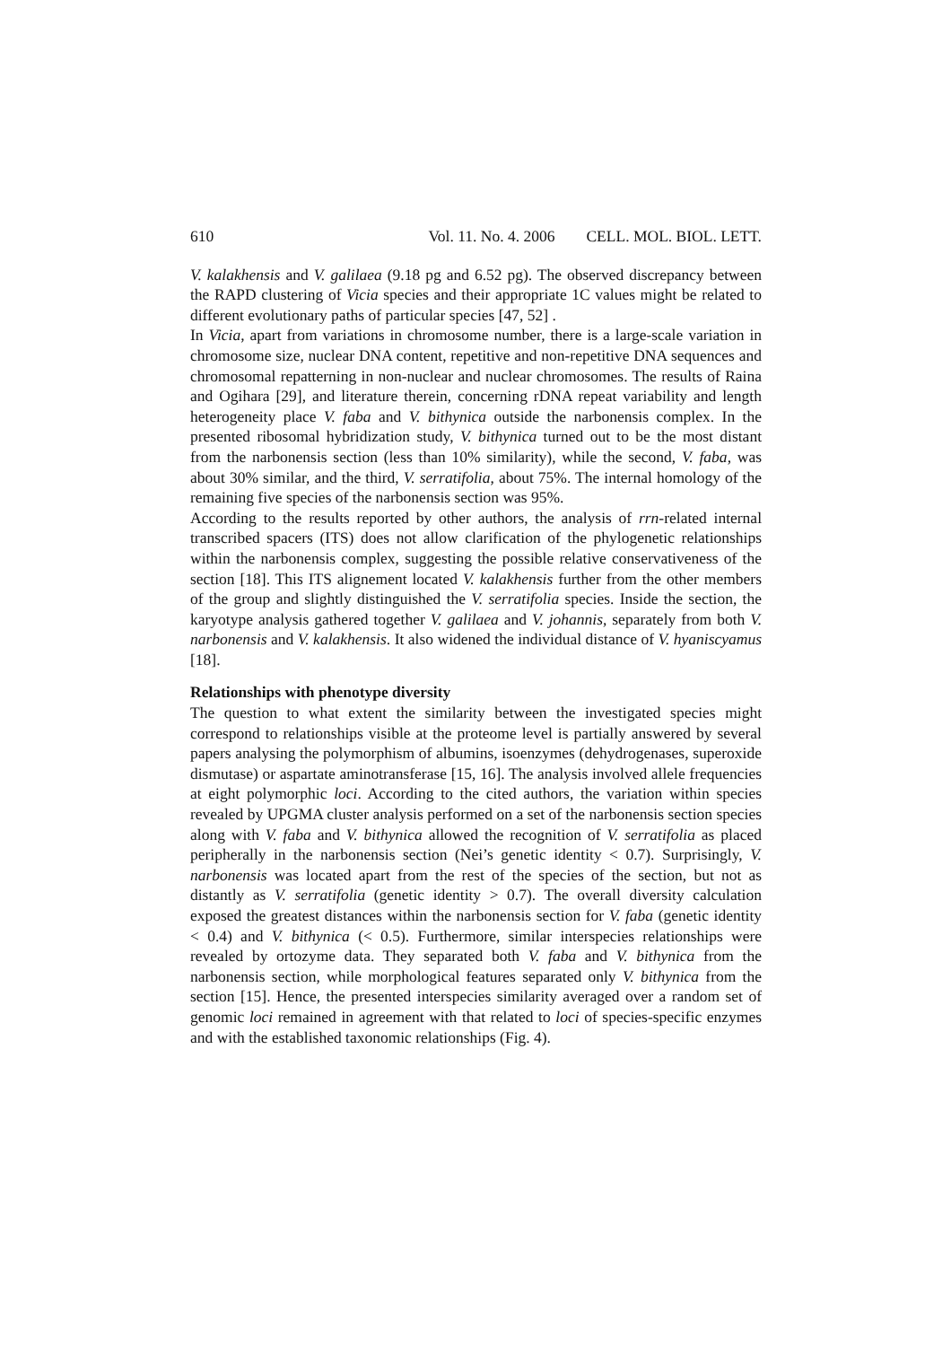610 Vol. 11. No. 4. 2006 CELL. MOL. BIOL. LETT.
V. kalakhensis and V. galilaea (9.18 pg and 6.52 pg). The observed discrepancy between the RAPD clustering of Vicia species and their appropriate 1C values might be related to different evolutionary paths of particular species [47, 52] .
In Vicia, apart from variations in chromosome number, there is a large-scale variation in chromosome size, nuclear DNA content, repetitive and non-repetitive DNA sequences and chromosomal repatterning in non-nuclear and nuclear chromosomes. The results of Raina and Ogihara [29], and literature therein, concerning rDNA repeat variability and length heterogeneity place V. faba and V. bithynica outside the narbonensis complex. In the presented ribosomal hybridization study, V. bithynica turned out to be the most distant from the narbonensis section (less than 10% similarity), while the second, V. faba, was about 30% similar, and the third, V. serratifolia, about 75%. The internal homology of the remaining five species of the narbonensis section was 95%.
According to the results reported by other authors, the analysis of rrn-related internal transcribed spacers (ITS) does not allow clarification of the phylogenetic relationships within the narbonensis complex, suggesting the possible relative conservativeness of the section [18]. This ITS alignement located V. kalakhensis further from the other members of the group and slightly distinguished the V. serratifolia species. Inside the section, the karyotype analysis gathered together V. galilaea and V. johannis, separately from both V. narbonensis and V. kalakhensis. It also widened the individual distance of V. hyaniscyamus [18].
Relationships with phenotype diversity
The question to what extent the similarity between the investigated species might correspond to relationships visible at the proteome level is partially answered by several papers analysing the polymorphism of albumins, isoenzymes (dehydrogenases, superoxide dismutase) or aspartate aminotransferase [15, 16]. The analysis involved allele frequencies at eight polymorphic loci. According to the cited authors, the variation within species revealed by UPGMA cluster analysis performed on a set of the narbonensis section species along with V. faba and V. bithynica allowed the recognition of V. serratifolia as placed peripherally in the narbonensis section (Nei’s genetic identity < 0.7). Surprisingly, V. narbonensis was located apart from the rest of the species of the section, but not as distantly as V. serratifolia (genetic identity > 0.7). The overall diversity calculation exposed the greatest distances within the narbonensis section for V. faba (genetic identity < 0.4) and V. bithynica (< 0.5). Furthermore, similar interspecies relationships were revealed by ortozyme data. They separated both V. faba and V. bithynica from the narbonensis section, while morphological features separated only V. bithynica from the section [15]. Hence, the presented interspecies similarity averaged over a random set of genomic loci remained in agreement with that related to loci of species-specific enzymes and with the established taxonomic relationships (Fig. 4).